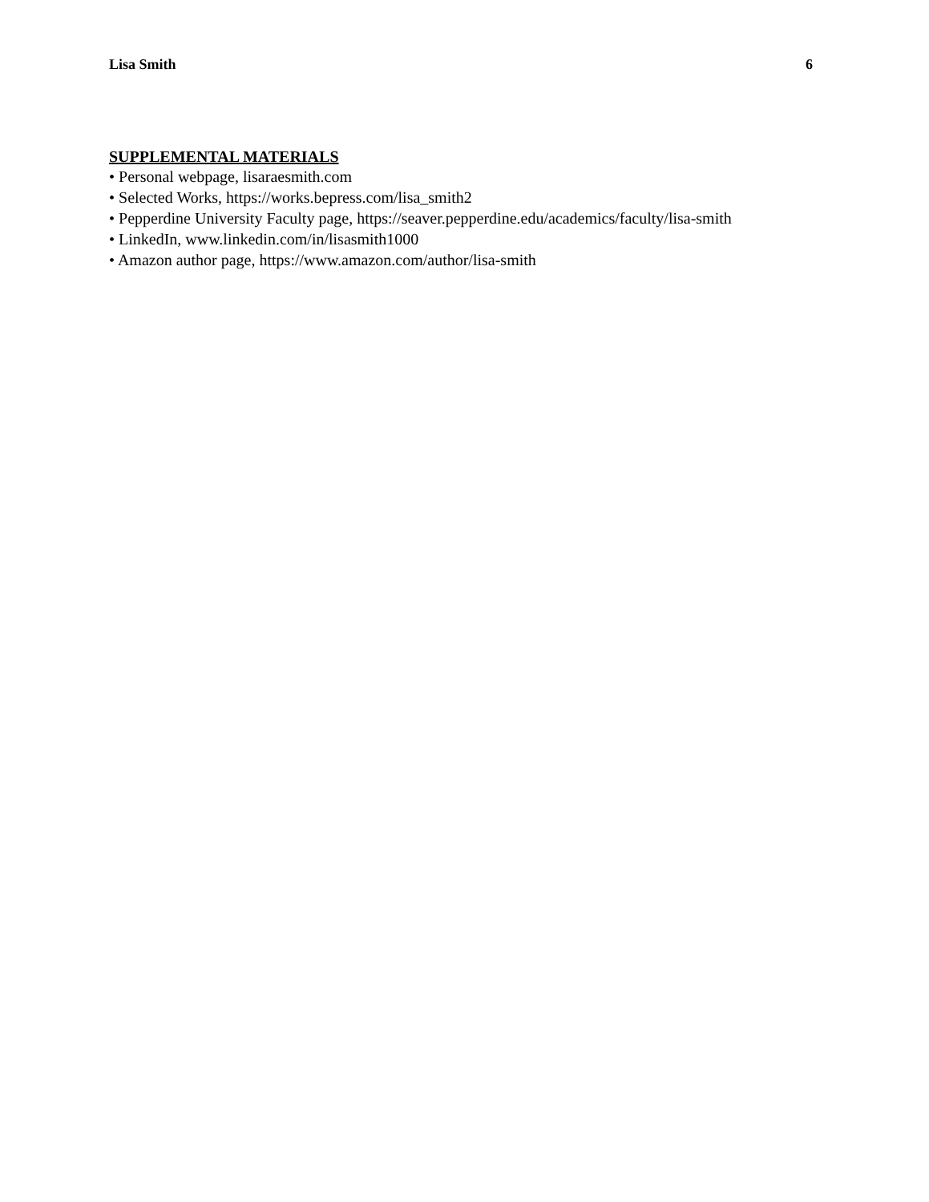Lisa Smith 6
SUPPLEMENTAL MATERIALS
• Personal webpage, lisaraesmith.com
• Selected Works, https://works.bepress.com/lisa_smith2
• Pepperdine University Faculty page, https://seaver.pepperdine.edu/academics/faculty/lisa-smith
• LinkedIn, www.linkedin.com/in/lisasmith1000
• Amazon author page, https://www.amazon.com/author/lisa-smith